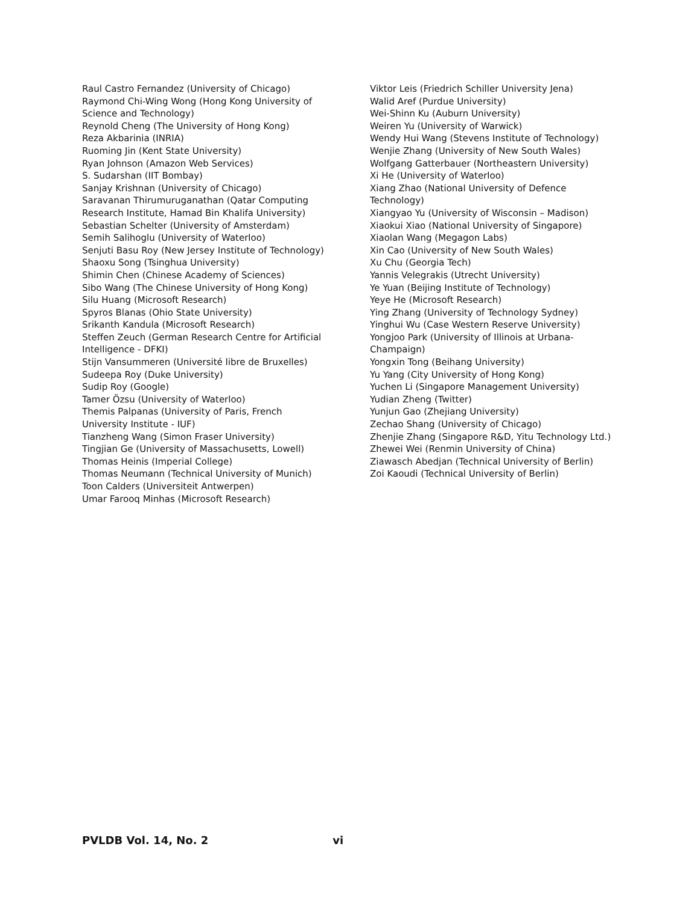Raul Castro Fernandez (University of Chicago)
Raymond Chi-Wing Wong (Hong Kong University of
Science and Technology)
Reynold Cheng (The University of Hong Kong)
Reza Akbarinia (INRIA)
Ruoming Jin (Kent State University)
Ryan Johnson (Amazon Web Services)
S. Sudarshan (IIT Bombay)
Sanjay Krishnan (University of Chicago)
Saravanan Thirumuruganathan (Qatar Computing
Research Institute, Hamad Bin Khalifa University)
Sebastian Schelter (University of Amsterdam)
Semih Salihoglu (University of Waterloo)
Senjuti Basu Roy (New Jersey Institute of Technology)
Shaoxu Song (Tsinghua University)
Shimin Chen (Chinese Academy of Sciences)
Sibo Wang (The Chinese University of Hong Kong)
Silu Huang (Microsoft Research)
Spyros Blanas (Ohio State University)
Srikanth Kandula (Microsoft Research)
Steffen Zeuch (German Research Centre for Artificial
Intelligence - DFKI)
Stijn Vansummeren (Université libre de Bruxelles)
Sudeepa Roy (Duke University)
Sudip Roy (Google)
Tamer Özsu (University of Waterloo)
Themis Palpanas (University of Paris, French
University Institute - IUF)
Tianzheng Wang (Simon Fraser University)
Tingjian Ge (University of Massachusetts, Lowell)
Thomas Heinis (Imperial College)
Thomas Neumann (Technical University of Munich)
Toon Calders (Universiteit Antwerpen)
Umar Farooq Minhas (Microsoft Research)
Viktor Leis (Friedrich Schiller University Jena)
Walid Aref (Purdue University)
Wei-Shinn Ku (Auburn University)
Weiren Yu (University of Warwick)
Wendy Hui Wang (Stevens Institute of Technology)
Wenjie Zhang (University of New South Wales)
Wolfgang Gatterbauer (Northeastern University)
Xi He (University of Waterloo)
Xiang Zhao (National University of Defence
Technology)
Xiangyao Yu (University of Wisconsin – Madison)
Xiaokui Xiao (National University of Singapore)
Xiaolan Wang (Megagon Labs)
Xin Cao (University of New South Wales)
Xu Chu (Georgia Tech)
Yannis Velegrakis (Utrecht University)
Ye Yuan (Beijing Institute of Technology)
Yeye He (Microsoft Research)
Ying Zhang (University of Technology Sydney)
Yinghui Wu (Case Western Reserve University)
Yongjoo Park (University of Illinois at Urbana-
Champaign)
Yongxin Tong (Beihang University)
Yu Yang (City University of Hong Kong)
Yuchen Li (Singapore Management University)
Yudian Zheng (Twitter)
Yunjun Gao (Zhejiang University)
Zechao Shang (University of Chicago)
Zhenjie Zhang (Singapore R&D, Yitu Technology Ltd.)
Zhewei Wei (Renmin University of China)
Ziawasch Abedjan (Technical University of Berlin)
Zoi Kaoudi (Technical University of Berlin)
PVLDB Vol. 14, No. 2 vi